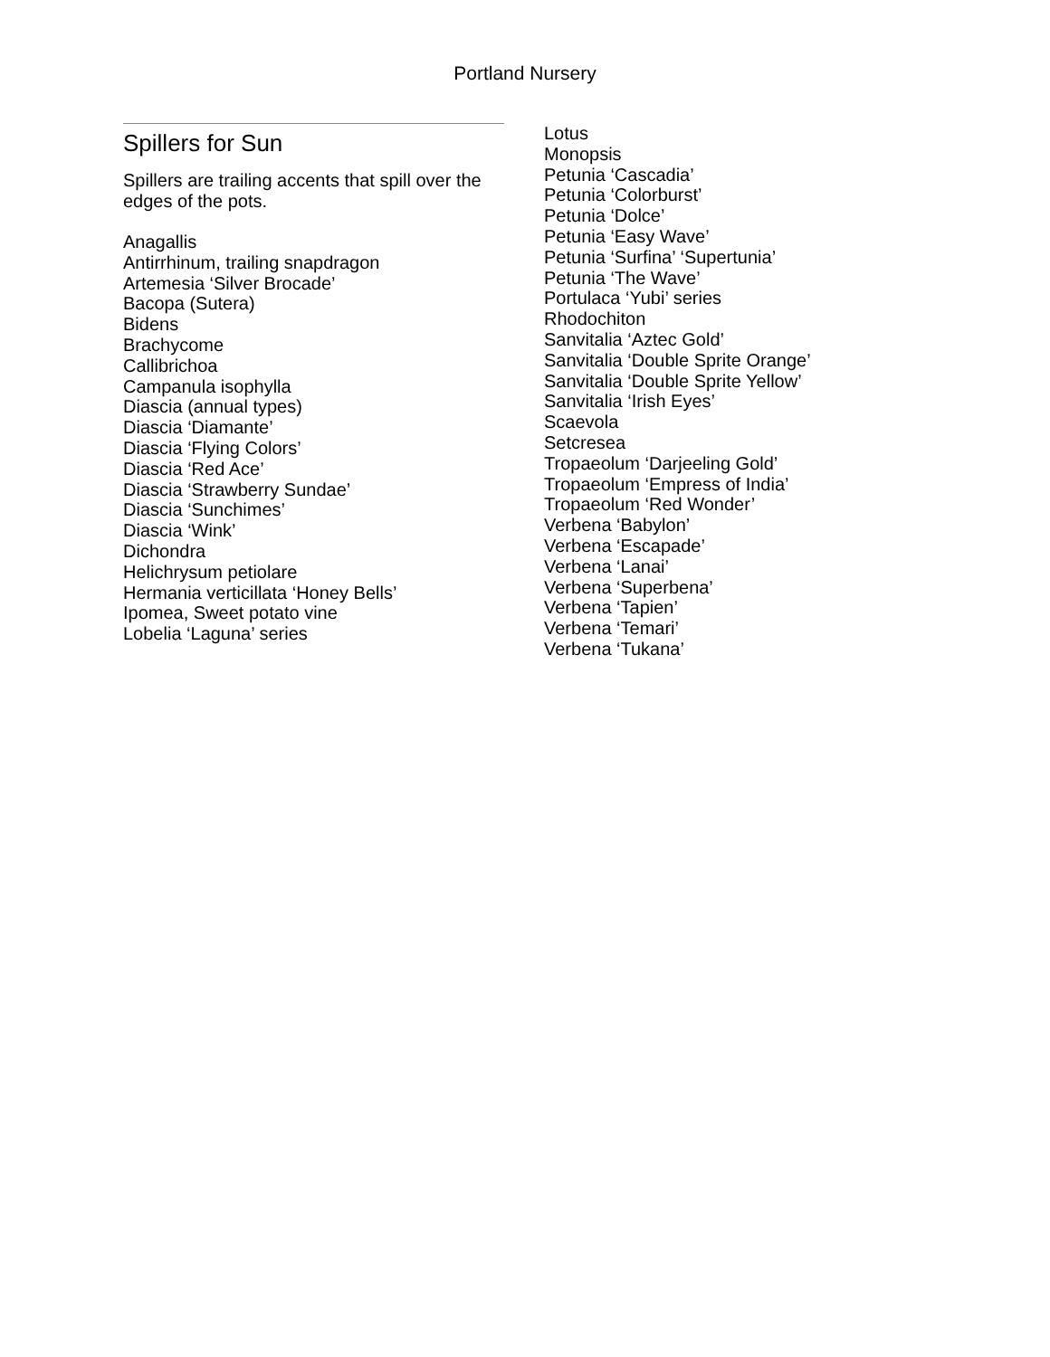Portland Nursery
Spillers for Sun
Spillers are trailing accents that spill over the edges of the pots.
Anagallis
Antirrhinum, trailing snapdragon
Artemesia ‘Silver Brocade’
Bacopa (Sutera)
Bidens
Brachycome
Callibrichoa
Campanula isophylla
Diascia (annual types)
Diascia ‘Diamante’
Diascia ‘Flying Colors’
Diascia ‘Red Ace’
Diascia ‘Strawberry Sundae’
Diascia ‘Sunchimes’
Diascia ‘Wink’
Dichondra
Helichrysum petiolare
Hermania verticillata ‘Honey Bells’
Ipomea, Sweet potato vine
Lobelia ‘Laguna’ series
Lotus
Monopsis
Petunia ‘Cascadia’
Petunia ‘Colorburst’
Petunia ‘Dolce’
Petunia ‘Easy Wave’
Petunia ‘Surfina’ ‘Supertunia’
Petunia ‘The Wave’
Portulaca ‘Yubi’ series
Rhodochiton
Sanvitalia ‘Aztec Gold’
Sanvitalia ‘Double Sprite Orange’
Sanvitalia ‘Double Sprite Yellow’
Sanvitalia ‘Irish Eyes’
Scaevola
Setcresea
Tropaeolum ‘Darjeeling Gold’
Tropaeolum ‘Empress of India’
Tropaeolum ‘Red Wonder’
Verbena ‘Babylon’
Verbena ‘Escapade’
Verbena ‘Lanai’
Verbena ‘Superbena’
Verbena ‘Tapien’
Verbena ‘Temari’
Verbena ‘Tukana’